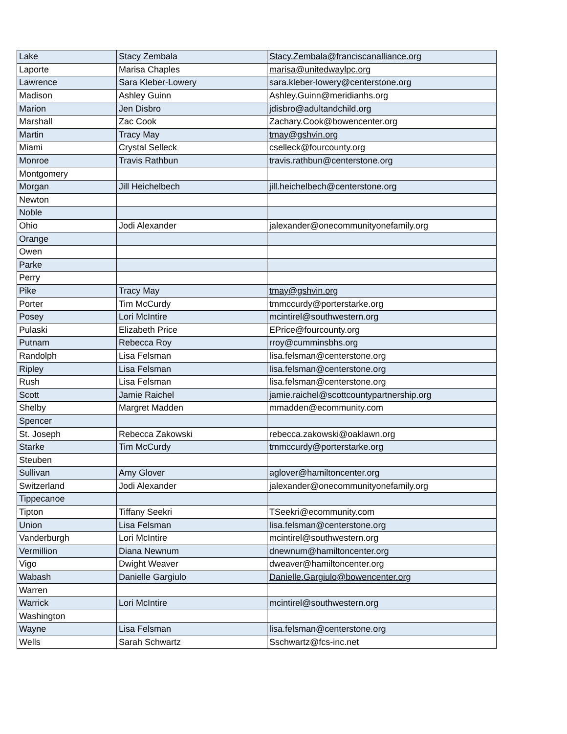| Lake | Stacy Zembala | Stacy.Zembala@franciscanalliance.org |
| Laporte | Marisa Chaples | marisa@unitedwaylpc.org |
| Lawrence | Sara Kleber-Lowery | sara.kleber-lowery@centerstone.org |
| Madison | Ashley Guinn | Ashley.Guinn@meridianhs.org |
| Marion | Jen Disbro | jdisbro@adultandchild.org |
| Marshall | Zac Cook | Zachary.Cook@bowencenter.org |
| Martin | Tracy May | tmay@gshvin.org |
| Miami | Crystal Selleck | cselleck@fourcounty.org |
| Monroe | Travis Rathbun | travis.rathbun@centerstone.org |
| Montgomery | | |
| Morgan | Jill Heichelbech | jill.heichelbech@centerstone.org |
| Newton | | |
| Noble | | |
| Ohio | Jodi Alexander | jalexander@onecommunityonefamily.org |
| Orange | | |
| Owen | | |
| Parke | | |
| Perry | | |
| Pike | Tracy May | tmay@gshvin.org |
| Porter | Tim McCurdy | tmmccurdy@porterstarke.org |
| Posey | Lori McIntire | mcintirel@southwestern.org |
| Pulaski | Elizabeth Price | EPrice@fourcounty.org |
| Putnam | Rebecca Roy | rroy@cumminsbhs.org |
| Randolph | Lisa Felsman | lisa.felsman@centerstone.org |
| Ripley | Lisa Felsman | lisa.felsman@centerstone.org |
| Rush | Lisa Felsman | lisa.felsman@centerstone.org |
| Scott | Jamie Raichel | jamie.raichel@scottcountypartnership.org |
| Shelby | Margret Madden | mmadden@ecommunity.com |
| Spencer | | |
| St. Joseph | Rebecca Zakowski | rebecca.zakowski@oaklawn.org |
| Starke | Tim McCurdy | tmmccurdy@porterstarke.org |
| Steuben | | |
| Sullivan | Amy Glover | aglover@hamiltoncenter.org |
| Switzerland | Jodi Alexander | jalexander@onecommunityonefamily.org |
| Tippecanoe | | |
| Tipton | Tiffany Seekri | TSeekri@ecommunity.com |
| Union | Lisa Felsman | lisa.felsman@centerstone.org |
| Vanderburgh | Lori McIntire | mcintirel@southwestern.org |
| Vermillion | Diana Newnum | dnewnum@hamiltoncenter.org |
| Vigo | Dwight Weaver | dweaver@hamiltoncenter.org |
| Wabash | Danielle Gargiulo | Danielle.Gargiulo@bowencenter.org |
| Warren | | |
| Warrick | Lori McIntire | mcintirel@southwestern.org |
| Washington | | |
| Wayne | Lisa Felsman | lisa.felsman@centerstone.org |
| Wells | Sarah Schwartz | Sschwartz@fcs-inc.net |